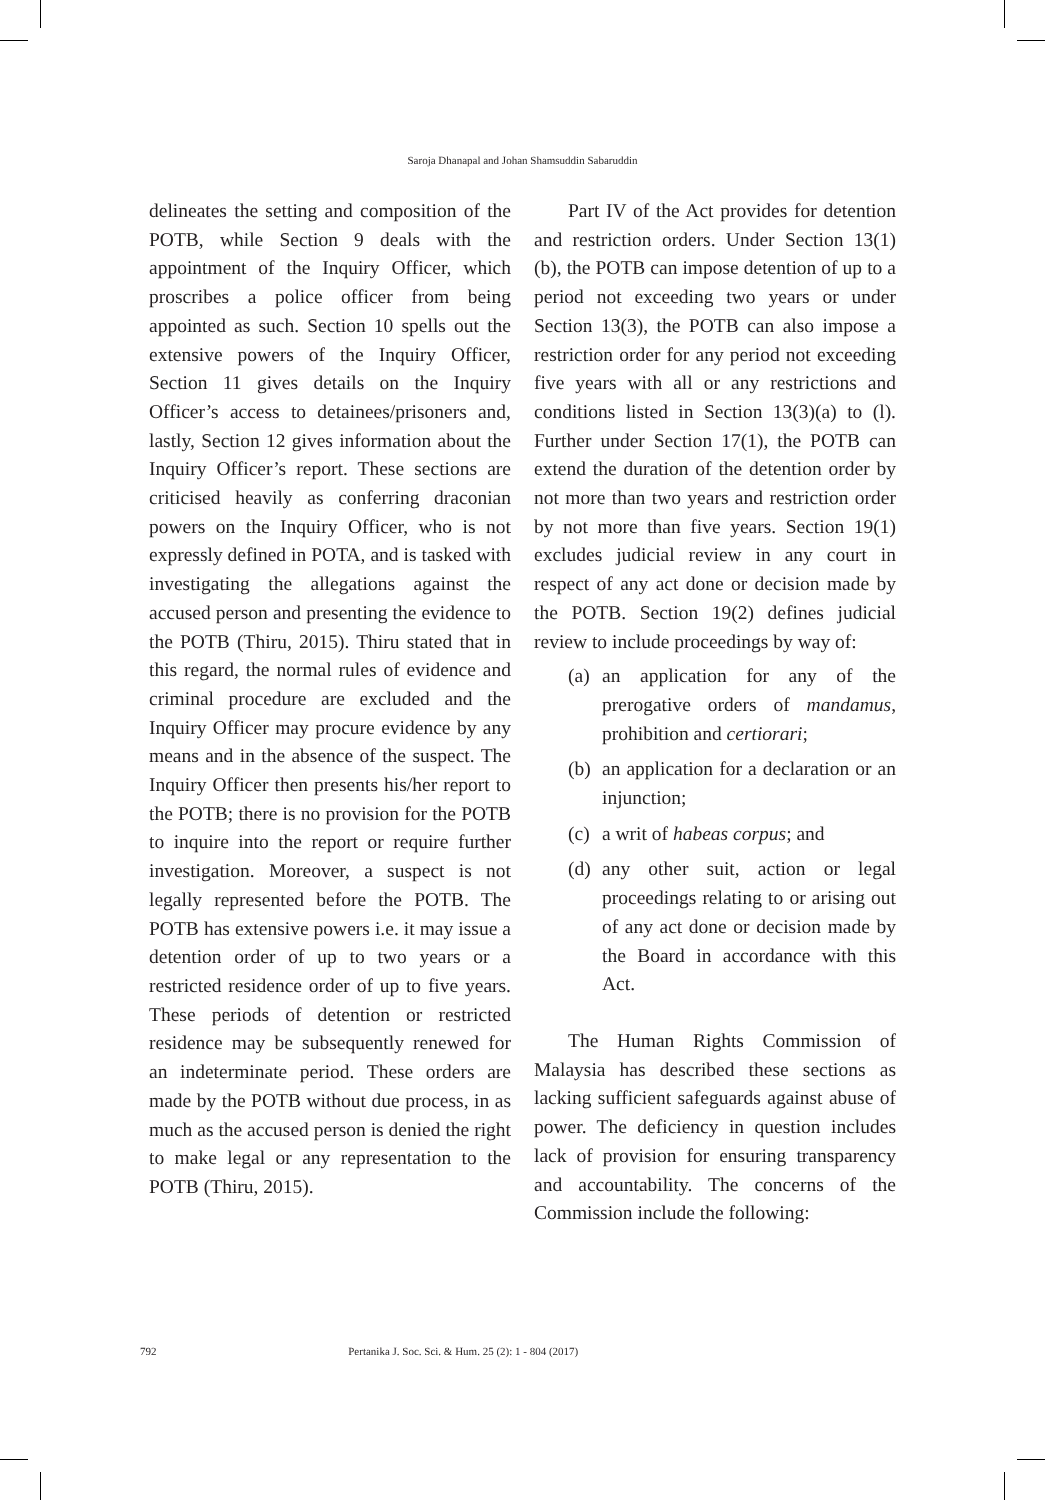Saroja Dhanapal and Johan Shamsuddin Sabaruddin
delineates the setting and composition of the POTB, while Section 9 deals with the appointment of the Inquiry Officer, which proscribes a police officer from being appointed as such. Section 10 spells out the extensive powers of the Inquiry Officer, Section 11 gives details on the Inquiry Officer’s access to detainees/prisoners and, lastly, Section 12 gives information about the Inquiry Officer’s report. These sections are criticised heavily as conferring draconian powers on the Inquiry Officer, who is not expressly defined in POTA, and is tasked with investigating the allegations against the accused person and presenting the evidence to the POTB (Thiru, 2015). Thiru stated that in this regard, the normal rules of evidence and criminal procedure are excluded and the Inquiry Officer may procure evidence by any means and in the absence of the suspect. The Inquiry Officer then presents his/her report to the POTB; there is no provision for the POTB to inquire into the report or require further investigation. Moreover, a suspect is not legally represented before the POTB. The POTB has extensive powers i.e. it may issue a detention order of up to two years or a restricted residence order of up to five years. These periods of detention or restricted residence may be subsequently renewed for an indeterminate period. These orders are made by the POTB without due process, in as much as the accused person is denied the right to make legal or any representation to the POTB (Thiru, 2015).
Part IV of the Act provides for detention and restriction orders. Under Section 13(1)(b), the POTB can impose detention of up to a period not exceeding two years or under Section 13(3), the POTB can also impose a restriction order for any period not exceeding five years with all or any restrictions and conditions listed in Section 13(3)(a) to (l). Further under Section 17(1), the POTB can extend the duration of the detention order by not more than two years and restriction order by not more than five years. Section 19(1) excludes judicial review in any court in respect of any act done or decision made by the POTB. Section 19(2) defines judicial review to include proceedings by way of:
(a) an application for any of the prerogative orders of mandamus, prohibition and certiorari;
(b) an application for a declaration or an injunction;
(c) a writ of habeas corpus; and
(d) any other suit, action or legal proceedings relating to or arising out of any act done or decision made by the Board in accordance with this Act.
The Human Rights Commission of Malaysia has described these sections as lacking sufficient safeguards against abuse of power. The deficiency in question includes lack of provision for ensuring transparency and accountability. The concerns of the Commission include the following:
792 Pertanika J. Soc. Sci. & Hum. 25 (2): 1 - 804 (2017)